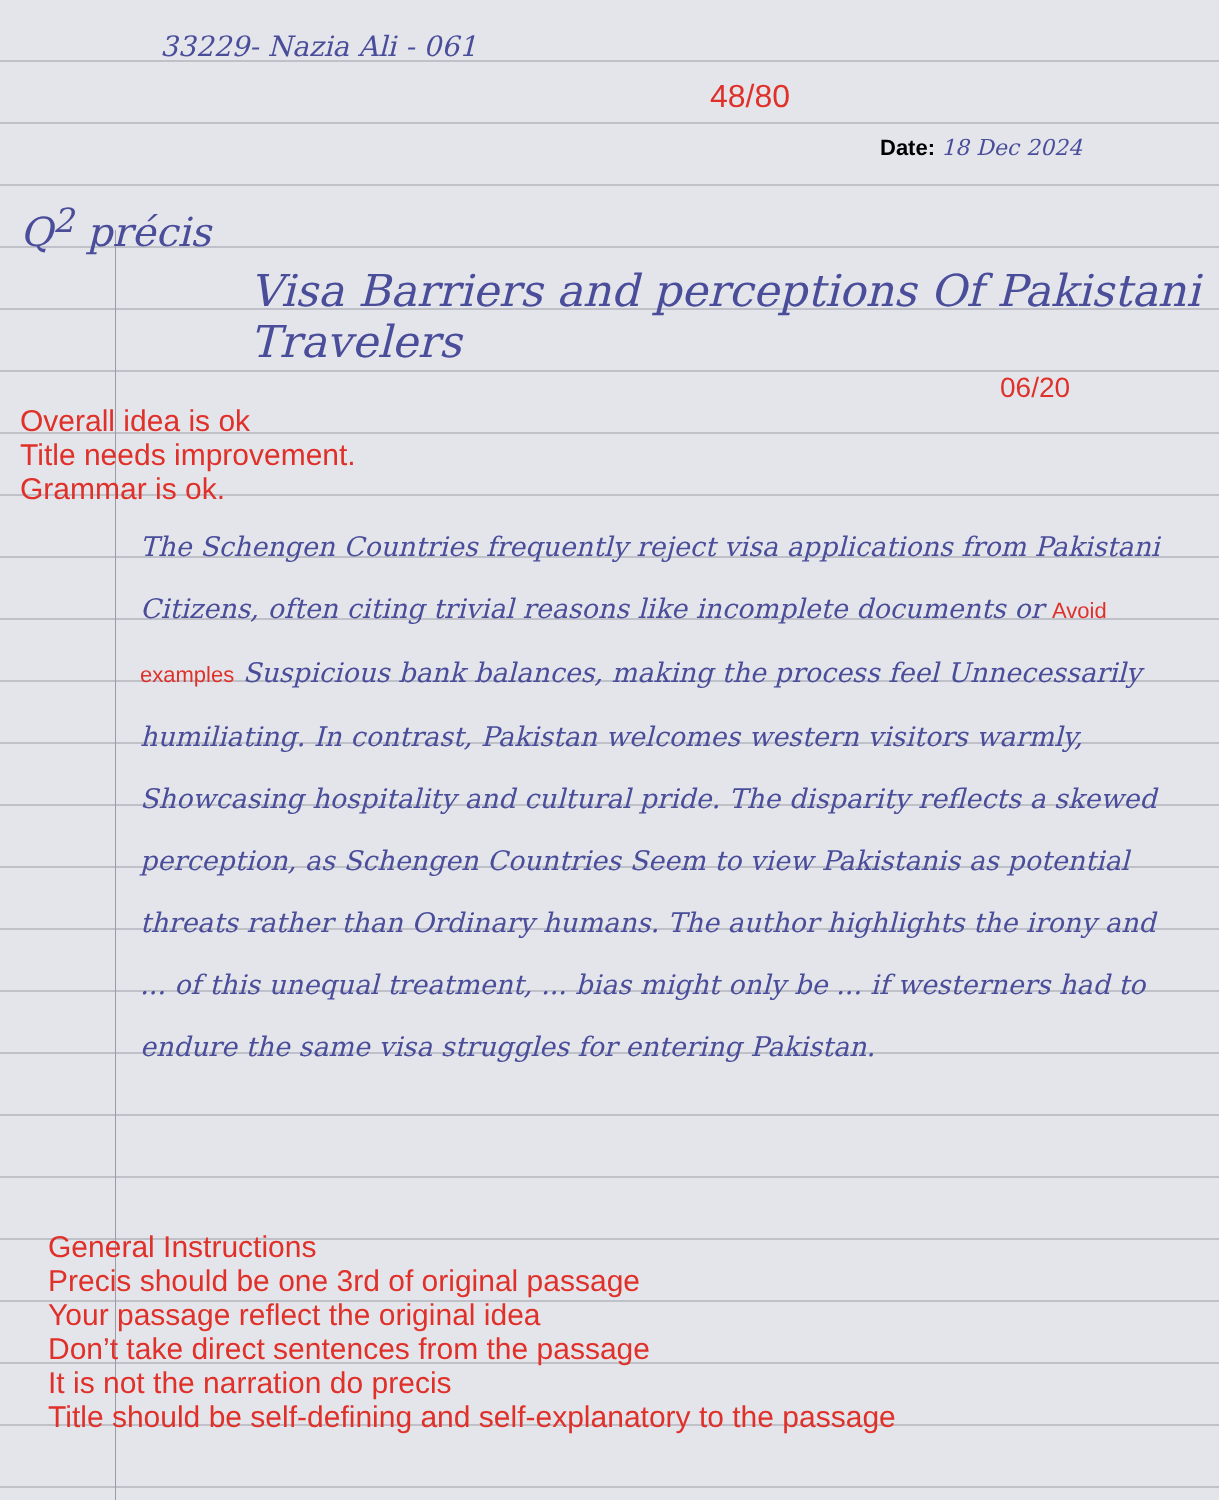33229- Nazia Ali - 061
48/80
Date: 18 Dec 2024
Q<sup>2</sup> précis
Visa Barriers and perceptions Of Pakistani Travelers
06/20
Overall idea is ok
Title needs improvement.
Grammar is ok.
The Schengen Countries frequently reject visa applications from Pakistani Citizens, often citing trivial reasons like incomplete documents or Avoid examples Suspicious bank balances, making the process feel Unnecessarily humiliating. In contrast, Pakistan welcomes western visitors warmly, Showcasing hospitality and cultural pride. The disparity reflects a skewed perception, as Schengen Countries Seem to view Pakistanis as potential threats rather than Ordinary humans. The author highlights the irony and ... of this unequal treatment, ... bias might only be ... if westerners had to endure the same visa struggles for entering Pakistan.
General Instructions
Precis should be one 3rd of original passage
Your passage reflect the original idea
Don’t take direct sentences from the passage
It is not the narration do precis
Title should be self-defining and self-explanatory to the passage